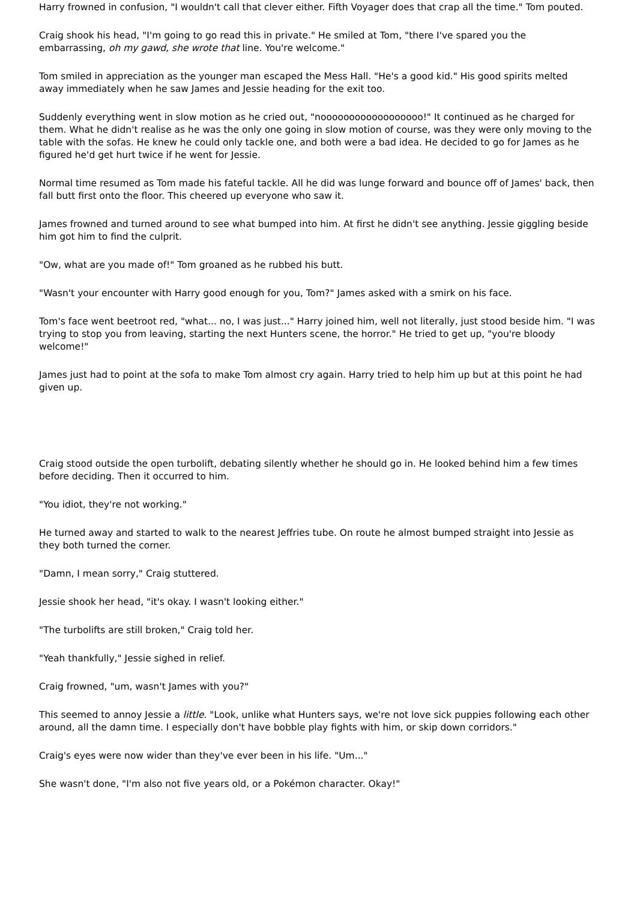Harry frowned in confusion, "I wouldn't call that clever either. Fifth Voyager does that crap all the time." Tom pouted.
Craig shook his head, "I'm going to go read this in private." He smiled at Tom, "there I've spared you the embarrassing, oh my gawd, she wrote that line. You're welcome."
Tom smiled in appreciation as the younger man escaped the Mess Hall. "He's a good kid." His good spirits melted away immediately when he saw James and Jessie heading for the exit too.
Suddenly everything went in slow motion as he cried out, "noooooooooooooooooo!" It continued as he charged for them. What he didn't realise as he was the only one going in slow motion of course, was they were only moving to the table with the sofas. He knew he could only tackle one, and both were a bad idea. He decided to go for James as he figured he'd get hurt twice if he went for Jessie.
Normal time resumed as Tom made his fateful tackle. All he did was lunge forward and bounce off of James' back, then fall butt first onto the floor. This cheered up everyone who saw it.
James frowned and turned around to see what bumped into him. At first he didn't see anything. Jessie giggling beside him got him to find the culprit.
"Ow, what are you made of!" Tom groaned as he rubbed his butt.
"Wasn't your encounter with Harry good enough for you, Tom?" James asked with a smirk on his face.
Tom's face went beetroot red, "what... no, I was just..." Harry joined him, well not literally, just stood beside him. "I was trying to stop you from leaving, starting the next Hunters scene, the horror." He tried to get up, "you're bloody welcome!"
James just had to point at the sofa to make Tom almost cry again. Harry tried to help him up but at this point he had given up.
Craig stood outside the open turbolift, debating silently whether he should go in. He looked behind him a few times before deciding. Then it occurred to him.
"You idiot, they're not working."
He turned away and started to walk to the nearest Jeffries tube. On route he almost bumped straight into Jessie as they both turned the corner.
"Damn, I mean sorry," Craig stuttered.
Jessie shook her head, "it's okay. I wasn't looking either."
"The turbolifts are still broken," Craig told her.
"Yeah thankfully," Jessie sighed in relief.
Craig frowned, "um, wasn't James with you?"
This seemed to annoy Jessie a little. "Look, unlike what Hunters says, we're not love sick puppies following each other around, all the damn time. I especially don't have bobble play fights with him, or skip down corridors."
Craig's eyes were now wider than they've ever been in his life. "Um..."
She wasn't done, "I'm also not five years old, or a Pokémon character. Okay!"